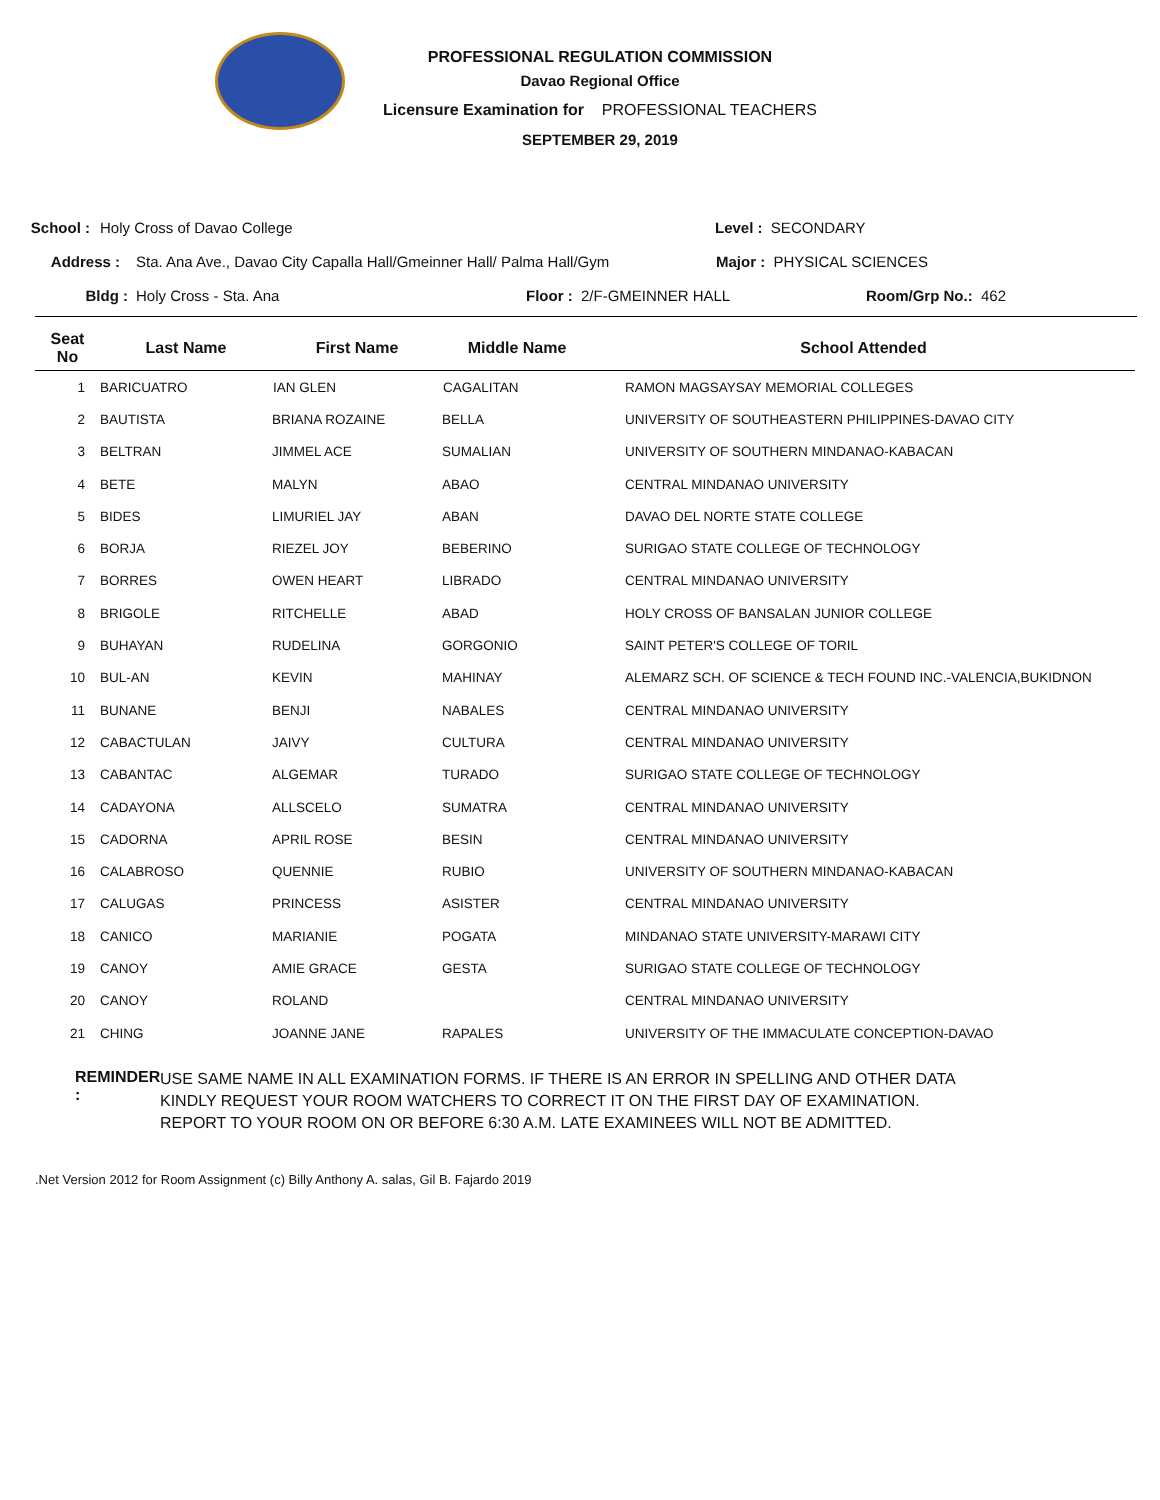PROFESSIONAL REGULATION COMMISSION
Davao Regional Office
Licensure Examination for PROFESSIONAL TEACHERS
SEPTEMBER 29, 2019
School : Holy Cross of Davao College Level : SECONDARY
Address : Sta. Ana Ave., Davao City Capalla Hall/Gmeinner Hall/ Palma Hall/Gym Major : PHYSICAL SCIENCES
Bldg : Holy Cross - Sta. Ana Floor : 2/F-GMEINNER HALL Room/Grp No.: 462
| Seat No | Last Name | First Name | Middle Name | School Attended |
| --- | --- | --- | --- | --- |
| 1 | BARICUATRO | IAN GLEN | CAGALITAN | RAMON MAGSAYSAY MEMORIAL COLLEGES |
| 2 | BAUTISTA | BRIANA ROZAINE | BELLA | UNIVERSITY OF SOUTHEASTERN PHILIPPINES-DAVAO CITY |
| 3 | BELTRAN | JIMMEL ACE | SUMALIAN | UNIVERSITY OF SOUTHERN MINDANAO-KABACAN |
| 4 | BETE | MALYN | ABAO | CENTRAL MINDANAO UNIVERSITY |
| 5 | BIDES | LIMURIEL JAY | ABAN | DAVAO DEL NORTE STATE COLLEGE |
| 6 | BORJA | RIEZEL JOY | BEBERINO | SURIGAO STATE COLLEGE OF TECHNOLOGY |
| 7 | BORRES | OWEN HEART | LIBRADO | CENTRAL MINDANAO UNIVERSITY |
| 8 | BRIGOLE | RITCHELLE | ABAD | HOLY CROSS OF BANSALAN JUNIOR COLLEGE |
| 9 | BUHAYAN | RUDELINA | GORGONIO | SAINT PETER'S COLLEGE OF TORIL |
| 10 | BUL-AN | KEVIN | MAHINAY | ALEMARZ SCH. OF SCIENCE & TECH FOUND INC.-VALENCIA,BUKIDNON |
| 11 | BUNANE | BENJI | NABALES | CENTRAL MINDANAO UNIVERSITY |
| 12 | CABACTULAN | JAIVY | CULTURA | CENTRAL MINDANAO UNIVERSITY |
| 13 | CABANTAC | ALGEMAR | TURADO | SURIGAO STATE COLLEGE OF TECHNOLOGY |
| 14 | CADAYONA | ALLSCELO | SUMATRA | CENTRAL MINDANAO UNIVERSITY |
| 15 | CADORNA | APRIL ROSE | BESIN | CENTRAL MINDANAO UNIVERSITY |
| 16 | CALABROSO | QUENNIE | RUBIO | UNIVERSITY OF SOUTHERN MINDANAO-KABACAN |
| 17 | CALUGAS | PRINCESS | ASISTER | CENTRAL MINDANAO UNIVERSITY |
| 18 | CANICO | MARIANIE | POGATA | MINDANAO STATE UNIVERSITY-MARAWI CITY |
| 19 | CANOY | AMIE GRACE | GESTA | SURIGAO STATE COLLEGE OF TECHNOLOGY |
| 20 | CANOY | ROLAND | | CENTRAL MINDANAO UNIVERSITY |
| 21 | CHING | JOANNE JANE | RAPALES | UNIVERSITY OF THE IMMACULATE CONCEPTION-DAVAO |
REMINDER :
USE SAME NAME IN ALL EXAMINATION FORMS. IF THERE IS AN ERROR IN SPELLING AND OTHER DATA
KINDLY REQUEST YOUR ROOM WATCHERS TO CORRECT IT ON THE FIRST DAY OF EXAMINATION.
REPORT TO YOUR ROOM ON OR BEFORE 6:30 A.M. LATE EXAMINEES WILL NOT BE ADMITTED.
.Net Version 2012 for Room Assignment (c) Billy Anthony A. salas, Gil B. Fajardo 2019